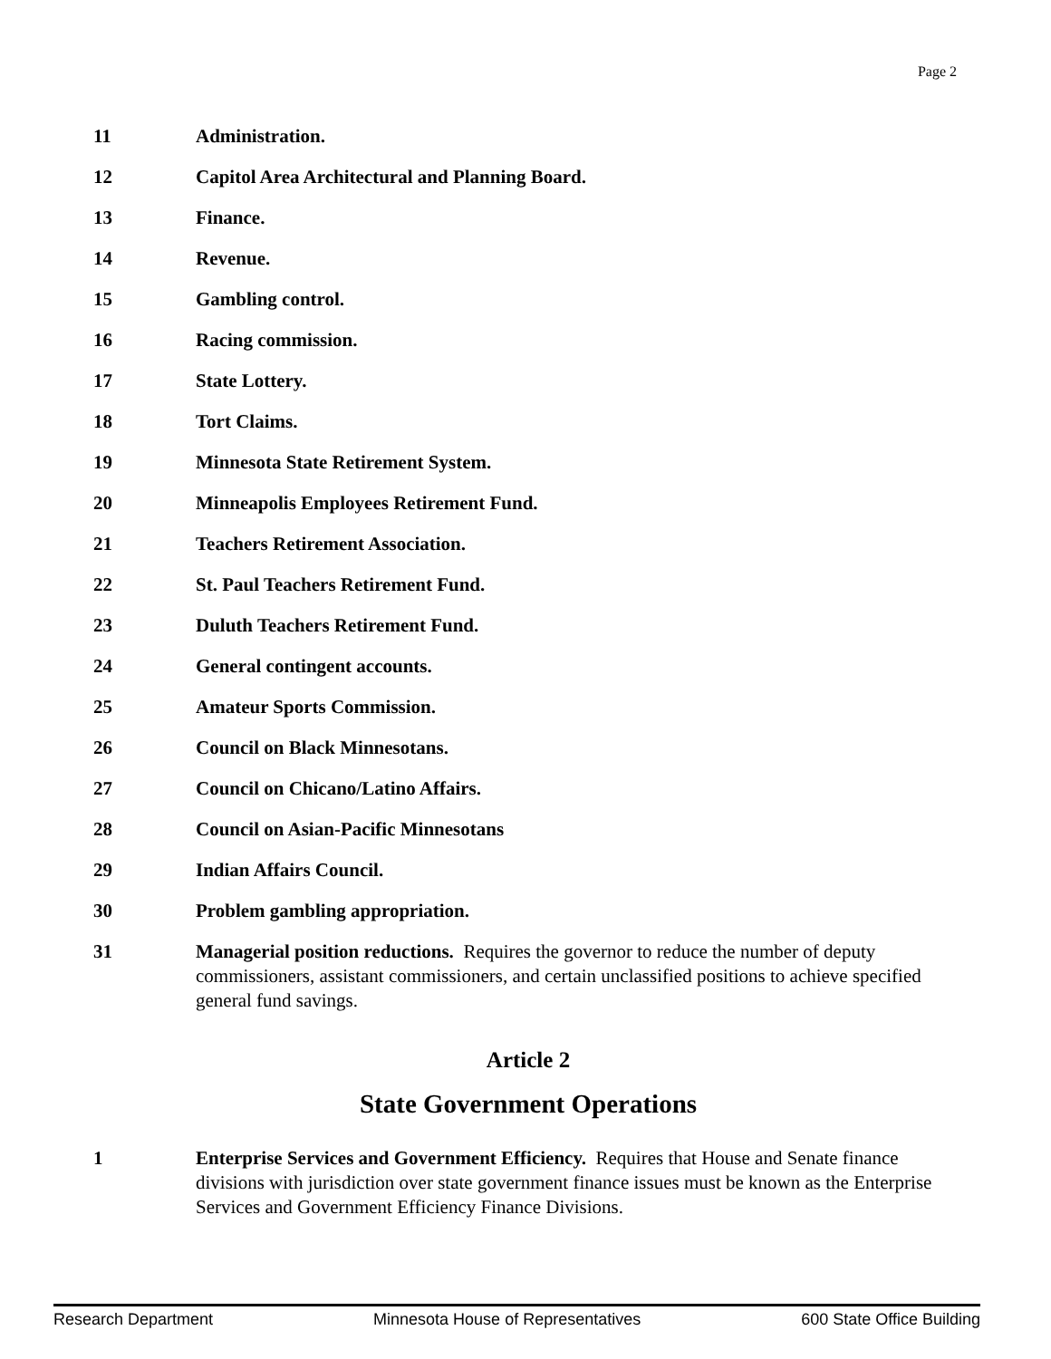Page 2
11 Administration.
12 Capitol Area Architectural and Planning Board.
13 Finance.
14 Revenue.
15 Gambling control.
16 Racing commission.
17 State Lottery.
18 Tort Claims.
19 Minnesota State Retirement System.
20 Minneapolis Employees Retirement Fund.
21 Teachers Retirement Association.
22 St. Paul Teachers Retirement Fund.
23 Duluth Teachers Retirement Fund.
24 General contingent accounts.
25 Amateur Sports Commission.
26 Council on Black Minnesotans.
27 Council on Chicano/Latino Affairs.
28 Council on Asian-Pacific Minnesotans
29 Indian Affairs Council.
30 Problem gambling appropriation.
31 Managerial position reductions. Requires the governor to reduce the number of deputy commissioners, assistant commissioners, and certain unclassified positions to achieve specified general fund savings.
Article 2
State Government Operations
1 Enterprise Services and Government Efficiency. Requires that House and Senate finance divisions with jurisdiction over state government finance issues must be known as the Enterprise Services and Government Efficiency Finance Divisions.
Research Department Minnesota House of Representatives 600 State Office Building